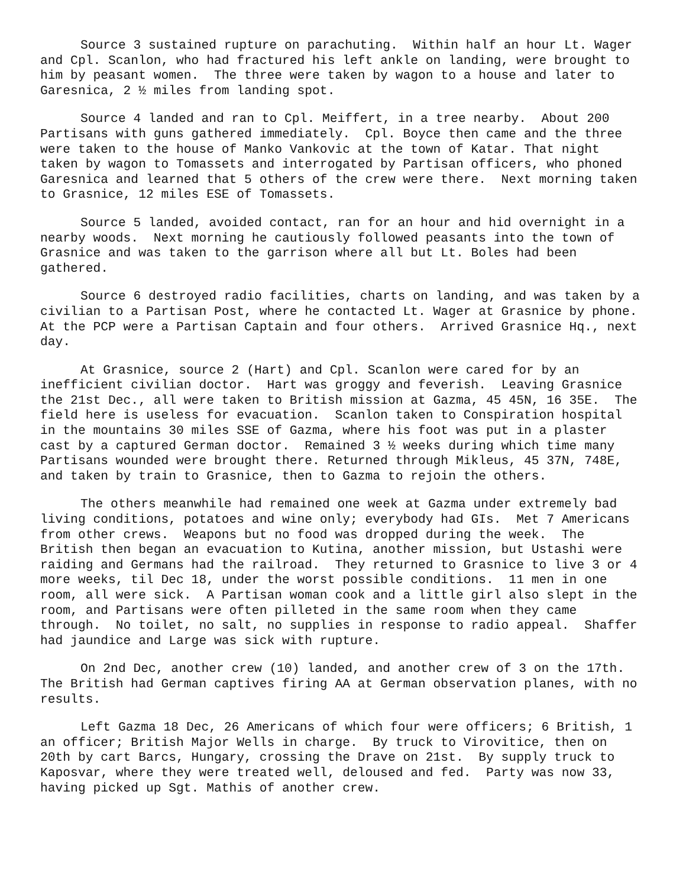Source 3 sustained rupture on parachuting. Within half an hour Lt. Wager and Cpl. Scanlon, who had fractured his left ankle on landing, were brought to him by peasant women. The three were taken by wagon to a house and later to Garesnica, 2 ½ miles from landing spot.
Source 4 landed and ran to Cpl. Meiffert, in a tree nearby. About 200 Partisans with guns gathered immediately. Cpl. Boyce then came and the three were taken to the house of Manko Vankovic at the town of Katar. That night taken by wagon to Tomassets and interrogated by Partisan officers, who phoned Garesnica and learned that 5 others of the crew were there. Next morning taken to Grasnice, 12 miles ESE of Tomassets.
Source 5 landed, avoided contact, ran for an hour and hid overnight in a nearby woods. Next morning he cautiously followed peasants into the town of Grasnice and was taken to the garrison where all but Lt. Boles had been gathered.
Source 6 destroyed radio facilities, charts on landing, and was taken by a civilian to a Partisan Post, where he contacted Lt. Wager at Grasnice by phone. At the PCP were a Partisan Captain and four others. Arrived Grasnice Hq., next day.
At Grasnice, source 2 (Hart) and Cpl. Scanlon were cared for by an inefficient civilian doctor. Hart was groggy and feverish. Leaving Grasnice the 21st Dec., all were taken to British mission at Gazma, 45 45N, 16 35E. The field here is useless for evacuation. Scanlon taken to Conspiration hospital in the mountains 30 miles SSE of Gazma, where his foot was put in a plaster cast by a captured German doctor. Remained 3 ½ weeks during which time many Partisans wounded were brought there. Returned through Mikleus, 45 37N, 748E, and taken by train to Grasnice, then to Gazma to rejoin the others.
The others meanwhile had remained one week at Gazma under extremely bad living conditions, potatoes and wine only; everybody had GIs. Met 7 Americans from other crews. Weapons but no food was dropped during the week. The British then began an evacuation to Kutina, another mission, but Ustashi were raiding and Germans had the railroad. They returned to Grasnice to live 3 or 4 more weeks, til Dec 18, under the worst possible conditions. 11 men in one room, all were sick. A Partisan woman cook and a little girl also slept in the room, and Partisans were often pilleted in the same room when they came through. No toilet, no salt, no supplies in response to radio appeal. Shaffer had jaundice and Large was sick with rupture.
On 2nd Dec, another crew (10) landed, and another crew of 3 on the 17th. The British had German captives firing AA at German observation planes, with no results.
Left Gazma 18 Dec, 26 Americans of which four were officers; 6 British, 1 an officer; British Major Wells in charge. By truck to Virovitice, then on 20th by cart Barcs, Hungary, crossing the Drave on 21st. By supply truck to Kaposvar, where they were treated well, deloused and fed. Party was now 33, having picked up Sgt. Mathis of another crew.